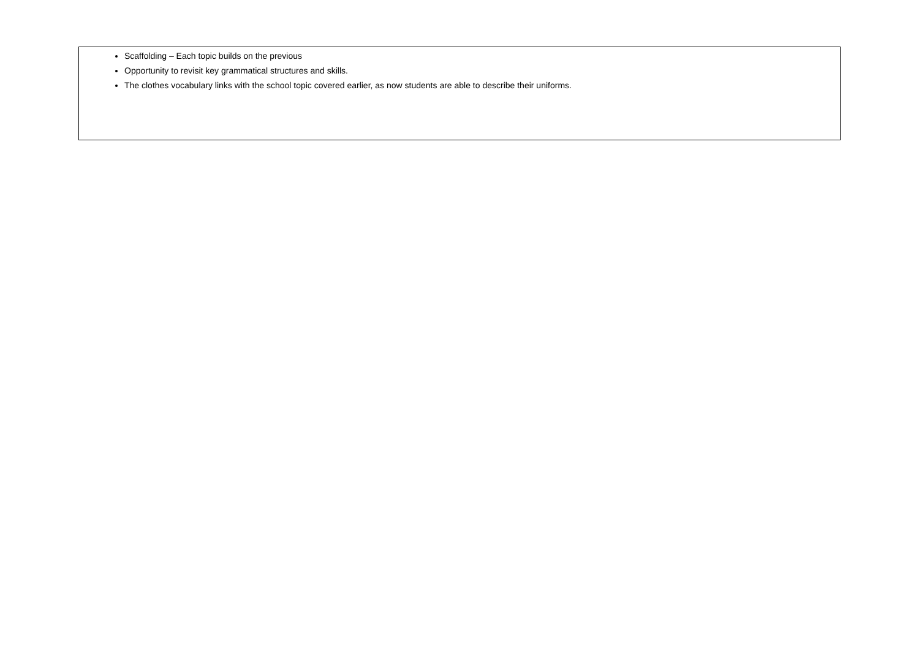| Scaffolding – Each topic builds on the previous Opportunity to revisit key grammatical structures and skills. The clothes vocabulary links with the school topic covered earlier, as now students are able to describe their uniforms. |